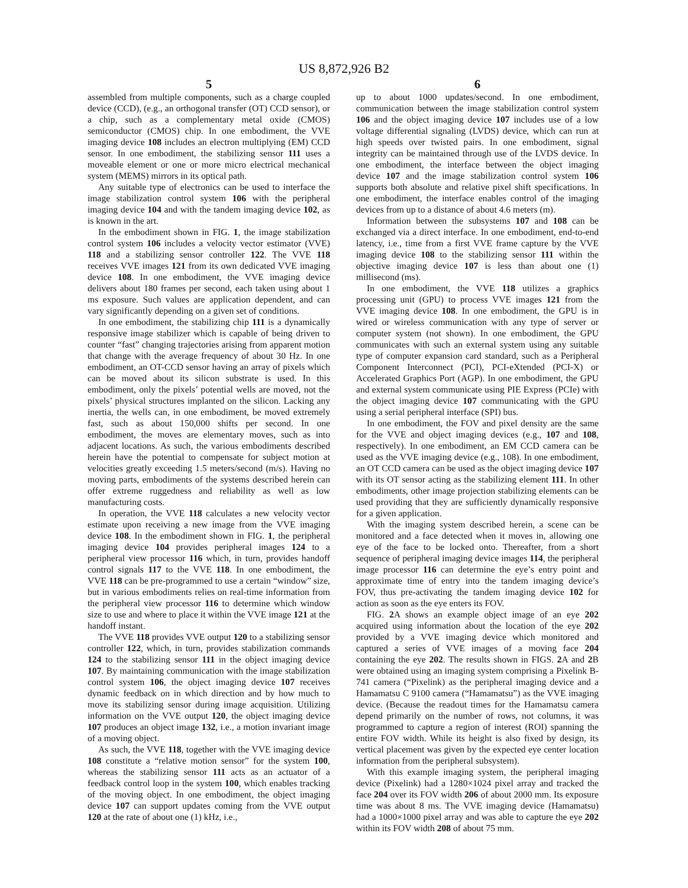US 8,872,926 B2
5
assembled from multiple components, such as a charge coupled device (CCD), (e.g., an orthogonal transfer (OT) CCD sensor), or a chip, such as a complementary metal oxide (CMOS) semiconductor (CMOS) chip. In one embodiment, the VVE imaging device 108 includes an electron multiplying (EM) CCD sensor. In one embodiment, the stabilizing sensor 111 uses a moveable element or one or more micro electrical mechanical system (MEMS) mirrors in its optical path.
Any suitable type of electronics can be used to interface the image stabilization control system 106 with the peripheral imaging device 104 and with the tandem imaging device 102, as is known in the art.
In the embodiment shown in FIG. 1, the image stabilization control system 106 includes a velocity vector estimator (VVE) 118 and a stabilizing sensor controller 122. The VVE 118 receives VVE images 121 from its own dedicated VVE imaging device 108. In one embodiment, the VVE imaging device delivers about 180 frames per second, each taken using about 1 ms exposure. Such values are application dependent, and can vary significantly depending on a given set of conditions.
In one embodiment, the stabilizing chip 111 is a dynamically responsive image stabilizer which is capable of being driven to counter “fast” changing trajectories arising from apparent motion that change with the average frequency of about 30 Hz. In one embodiment, an OT-CCD sensor having an array of pixels which can be moved about its silicon substrate is used. In this embodiment, only the pixels’ potential wells are moved, not the pixels’ physical structures implanted on the silicon. Lacking any inertia, the wells can, in one embodiment, be moved extremely fast, such as about 150,000 shifts per second. In one embodiment, the moves are elementary moves, such as into adjacent locations. As such, the various embodiments described herein have the potential to compensate for subject motion at velocities greatly exceeding 1.5 meters/second (m/s). Having no moving parts, embodiments of the systems described herein can offer extreme ruggedness and reliability as well as low manufacturing costs.
In operation, the VVE 118 calculates a new velocity vector estimate upon receiving a new image from the VVE imaging device 108. In the embodiment shown in FIG. 1, the peripheral imaging device 104 provides peripheral images 124 to a peripheral view processor 116 which, in turn, provides handoff control signals 117 to the VVE 118. In one embodiment, the VVE 118 can be pre-programmed to use a certain “window” size, but in various embodiments relies on real-time information from the peripheral view processor 116 to determine which window size to use and where to place it within the VVE image 121 at the handoff instant.
The VVE 118 provides VVE output 120 to a stabilizing sensor controller 122, which, in turn, provides stabilization commands 124 to the stabilizing sensor 111 in the object imaging device 107. By maintaining communication with the image stabilization control system 106, the object imaging device 107 receives dynamic feedback on in which direction and by how much to move its stabilizing sensor during image acquisition. Utilizing information on the VVE output 120, the object imaging device 107 produces an object image 132, i.e., a motion invariant image of a moving object.
As such, the VVE 118, together with the VVE imaging device 108 constitute a “relative motion sensor” for the system 100, whereas the stabilizing sensor 111 acts as an actuator of a feedback control loop in the system 100, which enables tracking of the moving object. In one embodiment, the object imaging device 107 can support updates coming from the VVE output 120 at the rate of about one (1) kHz, i.e.,
6
up to about 1000 updates/second. In one embodiment, communication between the image stabilization control system 106 and the object imaging device 107 includes use of a low voltage differential signaling (LVDS) device, which can run at high speeds over twisted pairs. In one embodiment, signal integrity can be maintained through use of the LVDS device. In one embodiment, the interface between the object imaging device 107 and the image stabilization control system 106 supports both absolute and relative pixel shift specifications. In one embodiment, the interface enables control of the imaging devices from up to a distance of about 4.6 meters (m).
Information between the subsystems 107 and 108 can be exchanged via a direct interface. In one embodiment, end-to-end latency, i.e., time from a first VVE frame capture by the VVE imaging device 108 to the stabilizing sensor 111 within the objective imaging device 107 is less than about one (1) millisecond (ms).
In one embodiment, the VVE 118 utilizes a graphics processing unit (GPU) to process VVE images 121 from the VVE imaging device 108. In one embodiment, the GPU is in wired or wireless communication with any type of server or computer system (not shown). In one embodiment, the GPU communicates with such an external system using any suitable type of computer expansion card standard, such as a Peripheral Component Interconnect (PCI), PCI-eXtended (PCI-X) or Accelerated Graphics Port (AGP). In one embodiment, the GPU and external system communicate using PIE Express (PCIe) with the object imaging device 107 communicating with the GPU using a serial peripheral interface (SPI) bus.
In one embodiment, the FOV and pixel density are the same for the VVE and object imaging devices (e.g., 107 and 108, respectively). In one embodiment, an EM CCD camera can be used as the VVE imaging device (e.g., 108). In one embodiment, an OT CCD camera can be used as the object imaging device 107 with its OT sensor acting as the stabilizing element 111. In other embodiments, other image projection stabilizing elements can be used providing that they are sufficiently dynamically responsive for a given application.
With the imaging system described herein, a scene can be monitored and a face detected when it moves in, allowing one eye of the face to be locked onto. Thereafter, from a short sequence of peripheral imaging device images 114, the peripheral image processor 116 can determine the eye’s entry point and approximate time of entry into the tandem imaging device’s FOV, thus pre-activating the tandem imaging device 102 for action as soon as the eye enters its FOV.
FIG. 2 A shows an example object image of an eye 202 acquired using information about the location of the eye 202 provided by a VVE imaging device which monitored and captured a series of VVE images of a moving face 204 containing the eye 202. The results shown in FIGS. 2 A and 2 B were obtained using an imaging system comprising a Pixelink B-741 camera (“Pixelink) as the peripheral imaging device and a Hamamatsu C 9100 camera (“Hamamatsu”) as the VVE imaging device. (Because the readout times for the Hamamatsu camera depend primarily on the number of rows, not columns, it was programmed to capture a region of interest (ROI) spanning the entire FOV width. While its height is also fixed by design, its vertical placement was given by the expected eye center location information from the peripheral subsystem).
With this example imaging system, the peripheral imaging device (Pixelink) had a 1280×1024 pixel array and tracked the face 204 over its FOV width 206 of about 2000 mm. Its exposure time was about 8 ms. The VVE imaging device (Hamamatsu) had a 1000×1000 pixel array and was able to capture the eye 202 within its FOV width 208 of about 75 mm.